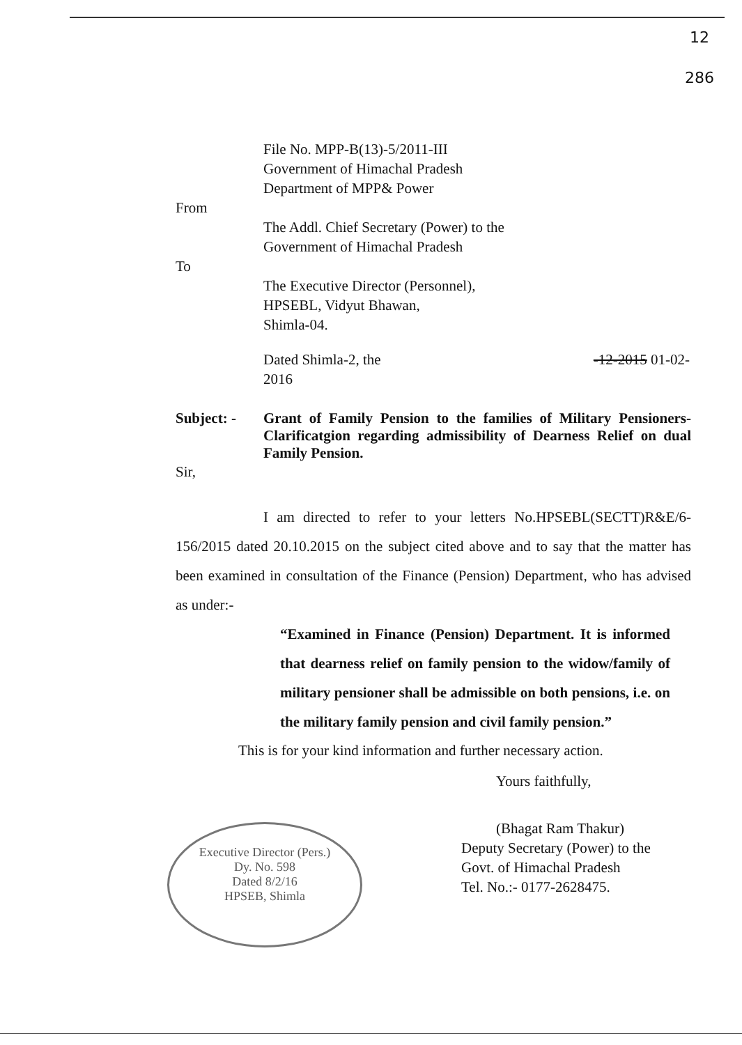12
286
File No. MPP-B(13)-5/2011-III
Government of Himachal Pradesh
Department of MPP& Power
From
The Addl. Chief Secretary (Power) to the
Government of Himachal Pradesh
To
The Executive Director (Personnel),
HPSEBL, Vidyut Bhawan,
Shimla-04.
Dated Shimla-2, the -12-2015 01-02-2016
Subject: - Grant of Family Pension to the families of Military Pensioners-Clarificatgion regarding admissibility of Dearness Relief on dual Family Pension.
Sir,
I am directed to refer to your letters No.HPSEBL(SECTT)R&E/6-156/2015 dated 20.10.2015 on the subject cited above and to say that the matter has been examined in consultation of the Finance (Pension) Department, who has advised as under:-
“Examined in Finance (Pension) Department. It is informed that dearness relief on family pension to the widow/family of military pensioner shall be admissible on both pensions, i.e. on the military family pension and civil family pension.”
This is for your kind information and further necessary action.
Yours faithfully,
(Bhagat Ram Thakur)
Deputy Secretary (Power) to the
Govt. of Himachal Pradesh
Tel. No.:- 0177-2628475.
Executive Director (Pers.)
Dy. No. 598
Dated 8/2/16
HPSEB, Shimla